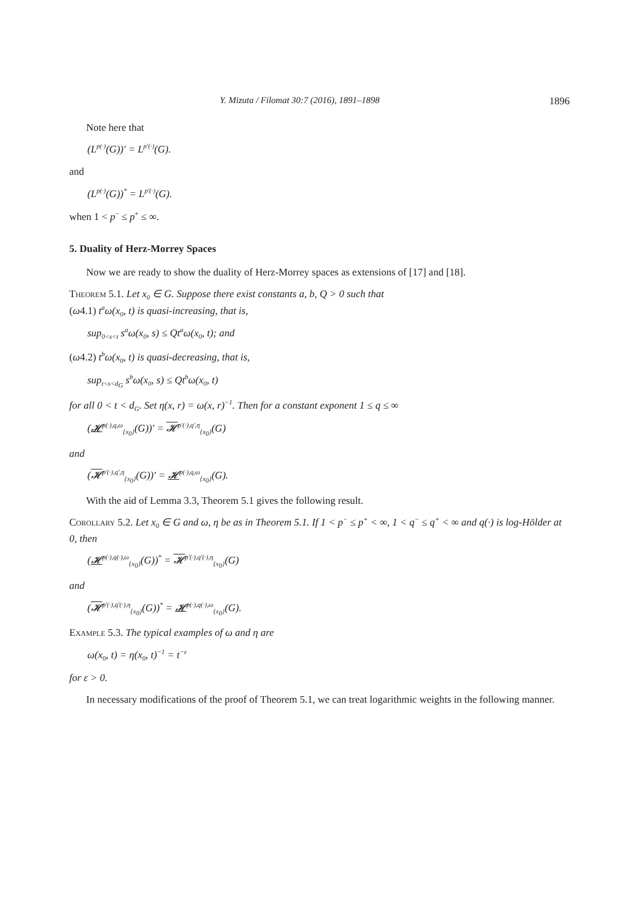Y. Mizuta / Filomat 30:7 (2016), 1891–1898 1896
Note here that
(L<sup>p(·)</sup>(G))′ = L<sup>p′(·)</sup>(G).
and
(L<sup>p(·)</sup>(G))<sup>*</sup> = L<sup>p′(·)</sup>(G).
when 1 < p<sup>−</sup> ≤ p<sup>+</sup> ≤ ∞.
5. Duality of Herz-Morrey Spaces
Now we are ready to show the duality of Herz-Morrey spaces as extensions of [17] and [18].
Theorem 5.1. Let x<sub>0</sub> ∈ G. Suppose there exist constants a, b, Q > 0 such that
(ω4.1) t<sup>a</sup>ω(x<sub>0</sub>, t) is quasi-increasing, that is,
sup<sub>0<s<t</sub> s<sup>a</sup>ω(x<sub>0</sub>, s) ≤ Qt<sup>a</sup>ω(x<sub>0</sub>, t); and
(ω4.2) t<sup>b</sup>ω(x<sub>0</sub>, t) is quasi-decreasing, that is,
sup<sub>t<s<d<sub>G</sub></sub> s<sup>b</sup>ω(x<sub>0</sub>, s) ≤ Qt<sup>b</sup>ω(x<sub>0</sub>, t)
for all 0 < t < d<sub>G</sub>. Set η(x, r) = ω(x, r)<sup>−1</sup>. Then for a constant exponent 1 ≤ q ≤ ∞
(𝓗<sup>p(·),q,ω</sup><sub>{x<sub>0</sub>}</sub>(G))′ = 𝓗<sup>p′(·),q′,η</sup><sub>{x<sub>0</sub>}</sub>(G)
and
(𝓗<sup>p′(·),q′,η</sup><sub>{x<sub>0</sub>}</sub>(G))′ = 𝓗<sup>p(·),q,ω</sup><sub>{x<sub>0</sub>}</sub>(G).
With the aid of Lemma 3.3, Theorem 5.1 gives the following result.
Corollary 5.2. Let x<sub>0</sub> ∈ G and ω, η be as in Theorem 5.1. If 1 < p<sup>−</sup> ≤ p<sup>+</sup> < ∞, 1 < q<sup>−</sup> ≤ q<sup>+</sup> < ∞ and q(·) is log-Hölder at 0, then
(𝓗<sup>p(·),q(·),ω</sup><sub>{x<sub>0</sub>}</sub>(G))<sup>*</sup> = 𝓗<sup>p′(·),q′(·),η</sup><sub>{x<sub>0</sub>}</sub>(G)
and
(𝓗<sup>p′(·),q′(·),η</sup><sub>{x<sub>0</sub>}</sub>(G))<sup>*</sup> = 𝓗<sup>p(·),q(·),ω</sup><sub>{x<sub>0</sub>}</sub>(G).
Example 5.3. The typical examples of ω and η are
ω(x<sub>0</sub>, t) = η(x<sub>0</sub>, t)<sup>−1</sup> = t<sup>−ε</sup>
for ε > 0.
In necessary modifications of the proof of Theorem 5.1, we can treat logarithmic weights in the following manner.